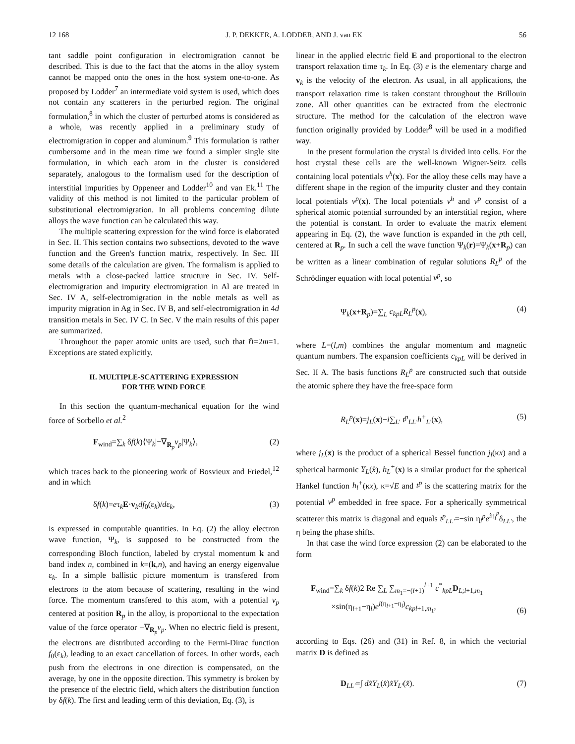12 168 J. P. DEKKER, A. LODDER, AND J. van EK 56
tant saddle point configuration in electromigration cannot be described. This is due to the fact that the atoms in the alloy system cannot be mapped onto the ones in the host system one-to-one. As proposed by Lodder<sup>7</sup> an intermediate void system is used, which does not contain any scatterers in the perturbed region. The original formulation,<sup>8</sup> in which the cluster of perturbed atoms is considered as a whole, was recently applied in a preliminary study of electromigration in copper and aluminum.<sup>9</sup> This formulation is rather cumbersome and in the mean time we found a simpler single site formulation, in which each atom in the cluster is considered separately, analogous to the formalism used for the description of interstitial impurities by Oppeneer and Lodder<sup>10</sup> and van Ek.<sup>11</sup> The validity of this method is not limited to the particular problem of substitutional electromigration. In all problems concerning dilute alloys the wave function can be calculated this way.
The multiple scattering expression for the wind force is elaborated in Sec. II. This section contains two subsections, devoted to the wave function and the Green's function matrix, respectively. In Sec. III some details of the calculation are given. The formalism is applied to metals with a close-packed lattice structure in Sec. IV. Self-electromigration and impurity electromigration in Al are treated in Sec. IV A, self-electromigration in the noble metals as well as impurity migration in Ag in Sec. IV B, and self-electromigration in 4d transition metals in Sec. IV C. In Sec. V the main results of this paper are summarized.
Throughout the paper atomic units are used, such that ℏ=2m=1. Exceptions are stated explicitly.
II. MULTIPLE-SCATTERING EXPRESSION
FOR THE WIND FORCE
In this section the quantum-mechanical equation for the wind force of Sorbello et al.<sup>2</sup>
F<sub>wind</sub>=∑<sub>k</sub> δf(k)⟨Ψ<sub>k</sub>|−∇<sub>R<sub>p</sub></sub>v<sub>p</sub>|Ψ<sub>k</sub>⟩, (2)
which traces back to the pioneering work of Bosvieux and Friedel,<sup>12</sup> and in which
δf(k)=eτ<sub>k</sub>E·v<sub>k</sub>df<sub>0</sub>(ε<sub>k</sub>)/dε<sub>k</sub>, (3)
is expressed in computable quantities. In Eq. (2) the alloy electron wave function, Ψ<sub>k</sub>, is supposed to be constructed from the corresponding Bloch function, labeled by crystal momentum k and band index n, combined in k=(k,n), and having an energy eigenvalue ε<sub>k</sub>. In a simple ballistic picture momentum is transfered from electrons to the atom because of scattering, resulting in the wind force. The momentum transfered to this atom, with a potential v<sub>p</sub> centered at position R<sub>p</sub> in the alloy, is proportional to the expectation value of the force operator −∇<sub>R<sub>p</sub></sub>v<sub>p</sub>. When no electric field is present, the electrons are distributed according to the Fermi-Dirac function f<sub>0</sub>(ε<sub>k</sub>), leading to an exact cancellation of forces. In other words, each push from the electrons in one direction is compensated, on the average, by one in the opposite direction. This symmetry is broken by the presence of the electric field, which alters the distribution function by δf(k). The first and leading term of this deviation, Eq. (3), is
linear in the applied electric field E and proportional to the electron transport relaxation time τ<sub>k</sub>. In Eq. (3) e is the elementary charge and v<sub>k</sub> is the velocity of the electron. As usual, in all applications, the transport relaxation time is taken constant throughout the Brillouin zone. All other quantities can be extracted from the electronic structure. The method for the calculation of the electron wave function originally provided by Lodder<sup>8</sup> will be used in a modified way.
In the present formulation the crystal is divided into cells. For the host crystal these cells are the well-known Wigner-Seitz cells containing local potentials v<sup>h</sup>(x). For the alloy these cells may have a different shape in the region of the impurity cluster and they contain local potentials v<sup>p</sup>(x). The local potentials v<sup>h</sup> and v<sup>p</sup> consist of a spherical atomic potential surrounded by an interstitial region, where the potential is constant. In order to evaluate the matrix element appearing in Eq. (2), the wave function is expanded in the pth cell, centered at R<sub>p</sub>. In such a cell the wave function Ψ<sub>k</sub>(r)=Ψ<sub>k</sub>(x+R<sub>p</sub>) can be written as a linear combination of regular solutions R<sub>L</sub><sup>p</sup> of the Schrödinger equation with local potential v<sup>p</sup>, so
Ψ<sub>k</sub>(x+R<sub>p</sub>)=∑<sub>L</sub> c<sub>kpL</sub>R<sub>L</sub><sup>p</sup>(x), (4)
where L=(l,m) combines the angular momentum and magnetic quantum numbers. The expansion coefficients c<sub>kpL</sub> will be derived in Sec. II A. The basis functions R<sub>L</sub><sup>p</sup> are constructed such that outside the atomic sphere they have the free-space form
R<sub>L</sub><sup>p</sup>(x)=j<sub>L</sub>(x)−i∑<sub>L′</sub> t<sup>p</sup><sub>LL′</sub>h<sup>+</sup><sub>L′</sub>(x), (5)
where j<sub>L</sub>(x) is the product of a spherical Bessel function j<sub>l</sub>(κx) and a spherical harmonic Y<sub>L</sub>(x̂), h<sub>L</sub><sup>+</sup>(x) is a similar product for the spherical Hankel function h<sub>l</sub><sup>+</sup>(κx), κ=√E and t<sup>p</sup> is the scattering matrix for the potential v<sup>p</sup> embedded in free space. For a spherically symmetrical scatterer this matrix is diagonal and equals t<sup>p</sup><sub>LL′</sub>=−sin η<sub>l</sub><sup>p</sup>e<sup>iη<sub>l</sub><sup>p</sup></sup>δ<sub>LL′</sub>, the η being the phase shifts.
In that case the wind force expression (2) can be elaborated to the form
F<sub>wind</sub>=∑<sub>k</sub> δf(k)2 Re ∑<sub>L</sub> ∑<sub>m<sub>1</sub>=−(l+1)</sub><sup>l+1</sup> c<sup>*</sup><sub>kpL</sub>D<sub>L;l+1,m<sub>1</sub></sub>
×sin(η<sub>l+1</sub>−η<sub>l</sub>)e<sup>i(η<sub>l+1</sub>−η<sub>l</sub>)</sup>c<sub>kpl+1,m<sub>1</sub></sub>, (6)
according to Eqs. (26) and (31) in Ref. 8, in which the vectorial matrix D is defined as
D<sub>LL′</sub>=∫ dx̂Y<sub>L</sub>(x̂)x̂Y<sub>L′</sub>(x̂). (7)